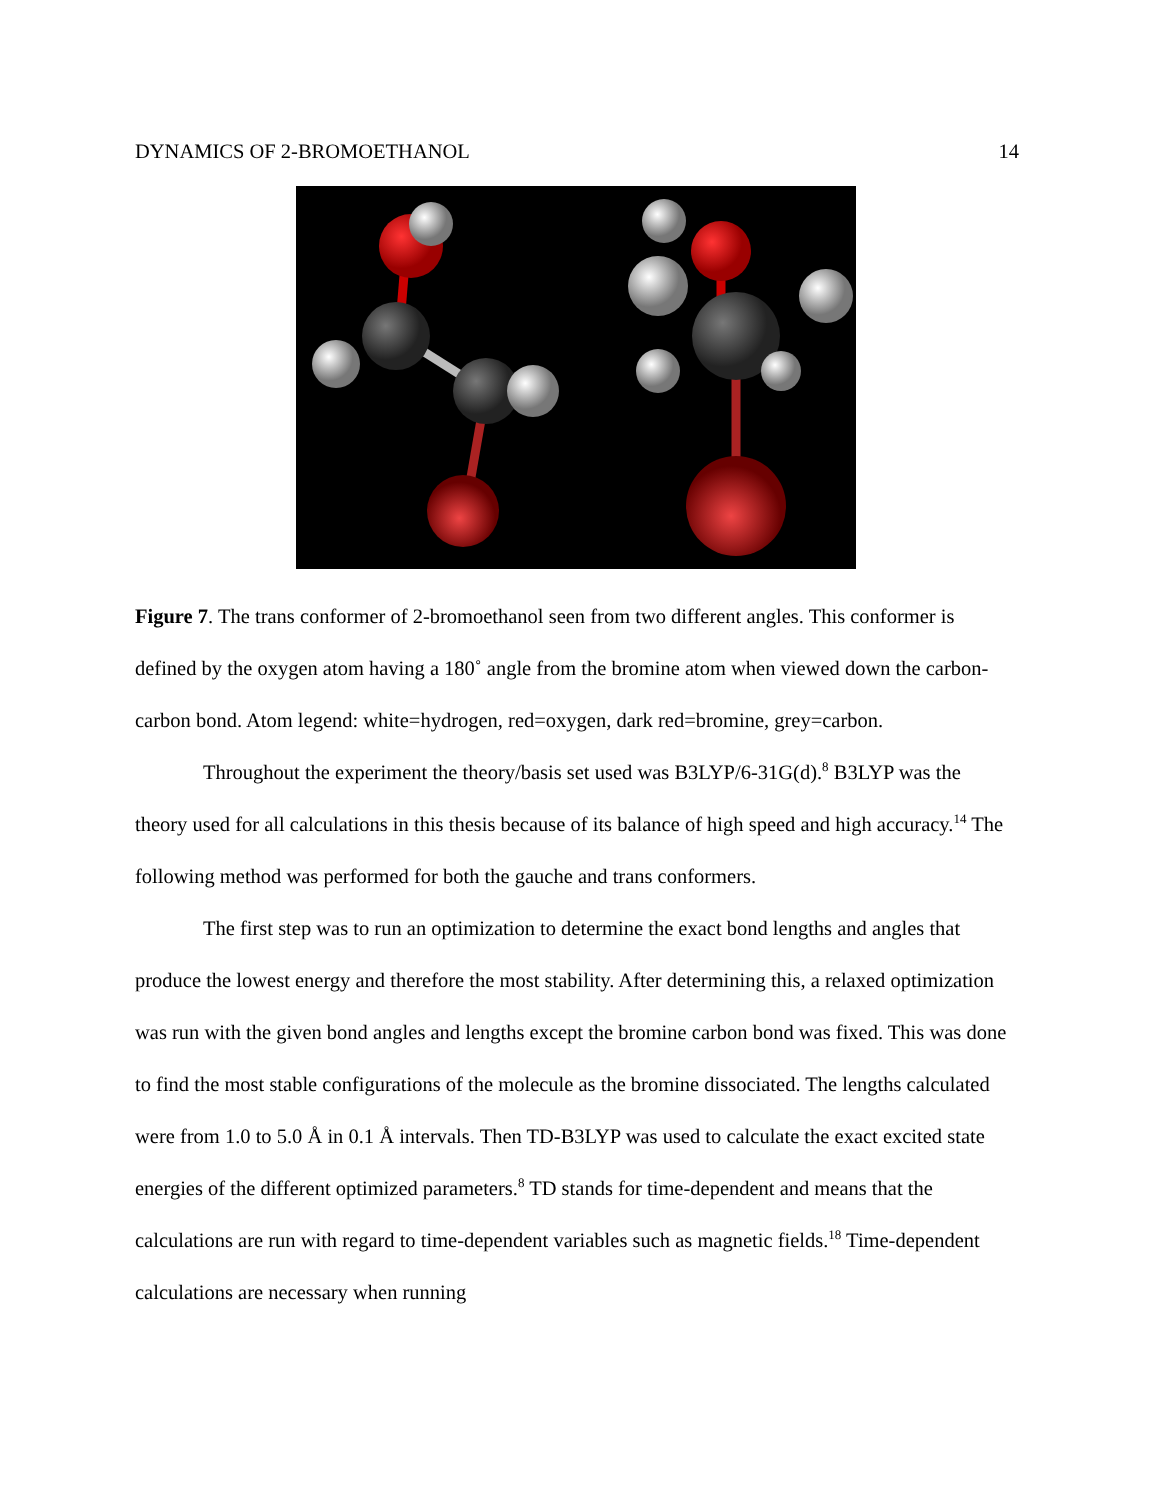DYNAMICS OF 2-BROMOETHANOL 14
Figure 7. The trans conformer of 2-bromoethanol seen from two different angles. This conformer is defined by the oxygen atom having a 180˚ angle from the bromine atom when viewed down the carbon-carbon bond. Atom legend: white=hydrogen, red=oxygen, dark red=bromine, grey=carbon.
Throughout the experiment the theory/basis set used was B3LYP/6-31G(d).<sup>8</sup> B3LYP was the theory used for all calculations in this thesis because of its balance of high speed and high accuracy.<sup>14</sup> The following method was performed for both the gauche and trans conformers.
The first step was to run an optimization to determine the exact bond lengths and angles that produce the lowest energy and therefore the most stability. After determining this, a relaxed optimization was run with the given bond angles and lengths except the bromine carbon bond was fixed. This was done to find the most stable configurations of the molecule as the bromine dissociated. The lengths calculated were from 1.0 to 5.0 Å in 0.1 Å intervals. Then TD-B3LYP was used to calculate the exact excited state energies of the different optimized parameters.<sup>8</sup> TD stands for time-dependent and means that the calculations are run with regard to time-dependent variables such as magnetic fields.<sup>18</sup> Time-dependent calculations are necessary when running